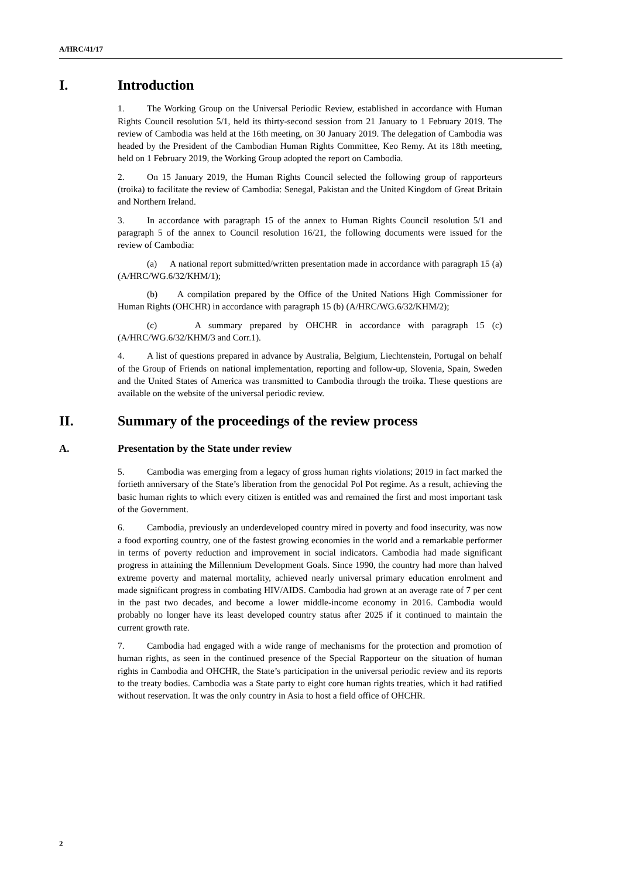A/HRC/41/17
I. Introduction
1. The Working Group on the Universal Periodic Review, established in accordance with Human Rights Council resolution 5/1, held its thirty-second session from 21 January to 1 February 2019. The review of Cambodia was held at the 16th meeting, on 30 January 2019. The delegation of Cambodia was headed by the President of the Cambodian Human Rights Committee, Keo Remy. At its 18th meeting, held on 1 February 2019, the Working Group adopted the report on Cambodia.
2. On 15 January 2019, the Human Rights Council selected the following group of rapporteurs (troika) to facilitate the review of Cambodia: Senegal, Pakistan and the United Kingdom of Great Britain and Northern Ireland.
3. In accordance with paragraph 15 of the annex to Human Rights Council resolution 5/1 and paragraph 5 of the annex to Council resolution 16/21, the following documents were issued for the review of Cambodia:
(a) A national report submitted/written presentation made in accordance with paragraph 15 (a) (A/HRC/WG.6/32/KHM/1);
(b) A compilation prepared by the Office of the United Nations High Commissioner for Human Rights (OHCHR) in accordance with paragraph 15 (b) (A/HRC/WG.6/32/KHM/2);
(c) A summary prepared by OHCHR in accordance with paragraph 15 (c) (A/HRC/WG.6/32/KHM/3 and Corr.1).
4. A list of questions prepared in advance by Australia, Belgium, Liechtenstein, Portugal on behalf of the Group of Friends on national implementation, reporting and follow-up, Slovenia, Spain, Sweden and the United States of America was transmitted to Cambodia through the troika. These questions are available on the website of the universal periodic review.
II. Summary of the proceedings of the review process
A. Presentation by the State under review
5. Cambodia was emerging from a legacy of gross human rights violations; 2019 in fact marked the fortieth anniversary of the State’s liberation from the genocidal Pol Pot regime. As a result, achieving the basic human rights to which every citizen is entitled was and remained the first and most important task of the Government.
6. Cambodia, previously an underdeveloped country mired in poverty and food insecurity, was now a food exporting country, one of the fastest growing economies in the world and a remarkable performer in terms of poverty reduction and improvement in social indicators. Cambodia had made significant progress in attaining the Millennium Development Goals. Since 1990, the country had more than halved extreme poverty and maternal mortality, achieved nearly universal primary education enrolment and made significant progress in combating HIV/AIDS. Cambodia had grown at an average rate of 7 per cent in the past two decades, and become a lower middle-income economy in 2016. Cambodia would probably no longer have its least developed country status after 2025 if it continued to maintain the current growth rate.
7. Cambodia had engaged with a wide range of mechanisms for the protection and promotion of human rights, as seen in the continued presence of the Special Rapporteur on the situation of human rights in Cambodia and OHCHR, the State’s participation in the universal periodic review and its reports to the treaty bodies. Cambodia was a State party to eight core human rights treaties, which it had ratified without reservation. It was the only country in Asia to host a field office of OHCHR.
2